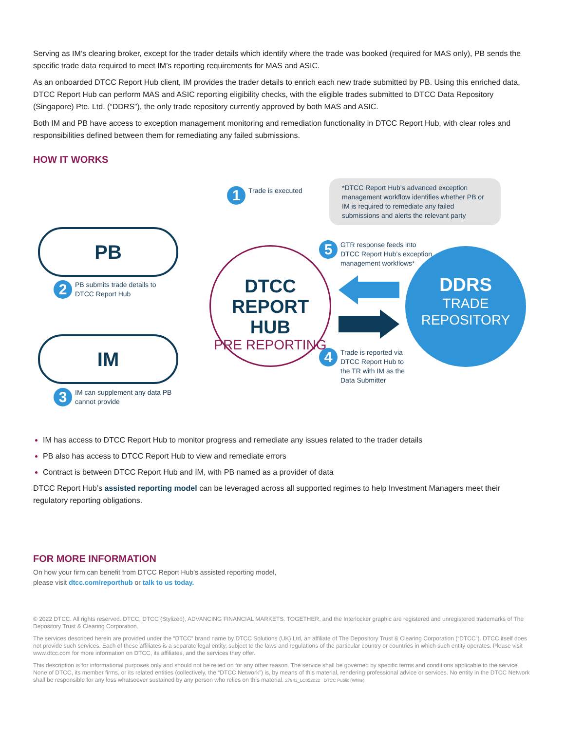Serving as IM’s clearing broker, except for the trader details which identify where the trade was booked (required for MAS only), PB sends the specific trade data required to meet IM’s reporting requirements for MAS and ASIC.
As an onboarded DTCC Report Hub client, IM provides the trader details to enrich each new trade submitted by PB. Using this enriched data, DTCC Report Hub can perform MAS and ASIC reporting eligibility checks, with the eligible trades submitted to DTCC Data Repository (Singapore) Pte. Ltd. (“DDRS”), the only trade repository currently approved by both MAS and ASIC.
Both IM and PB have access to exception management monitoring and remediation functionality in DTCC Report Hub, with clear roles and responsibilities defined between them for remediating any failed submissions.
HOW IT WORKS
1 Trade is executed
*DTCC Report Hub’s advanced exception management workflow identifies whether PB or IM is required to remediate any failed submissions and alerts the relevant party
PB
2 PB submits trade details to
DTCC Report Hub
IM
3 IM can supplement any data PB
cannot provide
DTCC
REPORT HUB
PRE REPORTING
5 GTR response feeds into
DTCC Report Hub’s exception
management workflows*
4 Trade is reported via
DTCC Report Hub to
the TR with IM as the
Data Submitter
DDRS
TRADE
REPOSITORY
IM has access to DTCC Report Hub to monitor progress and remediate any issues related to the trader details
PB also has access to DTCC Report Hub to view and remediate errors
Contract is between DTCC Report Hub and IM, with PB named as a provider of data
DTCC Report Hub’s assisted reporting model can be leveraged across all supported regimes to help Investment Managers meet their regulatory reporting obligations.
FOR MORE INFORMATION
On how your firm can benefit from DTCC Report Hub’s assisted reporting model,
please visit dtcc.com/reporthub or talk to us today.
© 2022 DTCC. All rights reserved. DTCC, DTCC (Stylized), ADVANCING FINANCIAL MARKETS. TOGETHER, and the Interlocker graphic are registered and unregistered trademarks of The Depository Trust & Clearing Corporation.
The services described herein are provided under the “DTCC” brand name by DTCC Solutions (UK) Ltd, an affiliate of The Depository Trust & Clearing Corporation (“DTCC”). DTCC itself does not provide such services. Each of these affiliates is a separate legal entity, subject to the laws and regulations of the particular country or countries in which such entity operates. Please visit www.dtcc.com for more information on DTCC, its affiliates, and the services they offer.
This description is for informational purposes only and should not be relied on for any other reason. The service shall be governed by specific terms and conditions applicable to the service. None of DTCC, its member firms, or its related entities (collectively, the “DTCC Network”) is, by means of this material, rendering professional advice or services. No entity in the DTCC Network shall be responsible for any loss whatsoever sustained by any person who relies on this material. 27942_LC052022 DTCC Public (White)